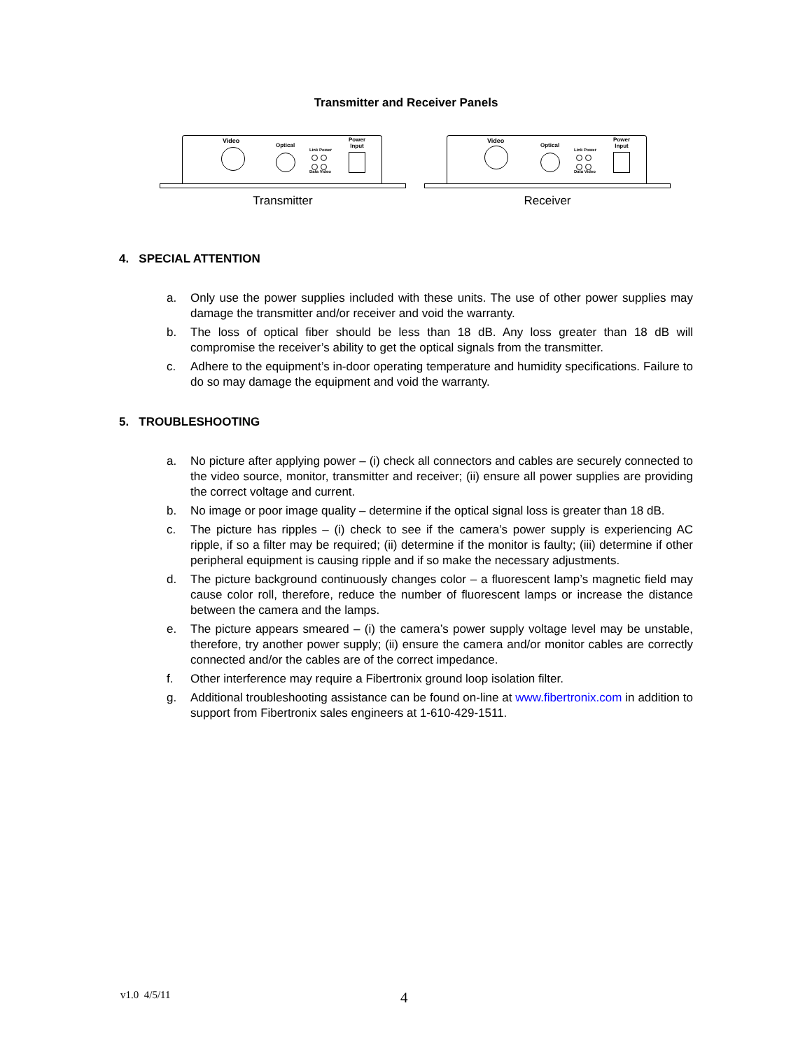Transmitter and Receiver Panels
Video
Optical
Link Power
Data Video
Power
Input
Transmitter
Video
Optical
Link Power
Data Video
Power
Input
Receiver
4. SPECIAL ATTENTION
a. Only use the power supplies included with these units. The use of other power supplies may damage the transmitter and/or receiver and void the warranty.
b. The loss of optical fiber should be less than 18 dB. Any loss greater than 18 dB will compromise the receiver’s ability to get the optical signals from the transmitter.
c. Adhere to the equipment’s in-door operating temperature and humidity specifications. Failure to do so may damage the equipment and void the warranty.
5. TROUBLESHOOTING
a. No picture after applying power – (i) check all connectors and cables are securely connected to the video source, monitor, transmitter and receiver; (ii) ensure all power supplies are providing the correct voltage and current.
b. No image or poor image quality – determine if the optical signal loss is greater than 18 dB.
c. The picture has ripples – (i) check to see if the camera’s power supply is experiencing AC ripple, if so a filter may be required; (ii) determine if the monitor is faulty; (iii) determine if other peripheral equipment is causing ripple and if so make the necessary adjustments.
d. The picture background continuously changes color – a fluorescent lamp’s magnetic field may cause color roll, therefore, reduce the number of fluorescent lamps or increase the distance between the camera and the lamps.
e. The picture appears smeared – (i) the camera’s power supply voltage level may be unstable, therefore, try another power supply; (ii) ensure the camera and/or monitor cables are correctly connected and/or the cables are of the correct impedance.
f. Other interference may require a Fibertronix ground loop isolation filter.
g. Additional troubleshooting assistance can be found on-line at www.fibertronix.com in addition to support from Fibertronix sales engineers at 1-610-429-1511.
v1.0 4/5/11 4